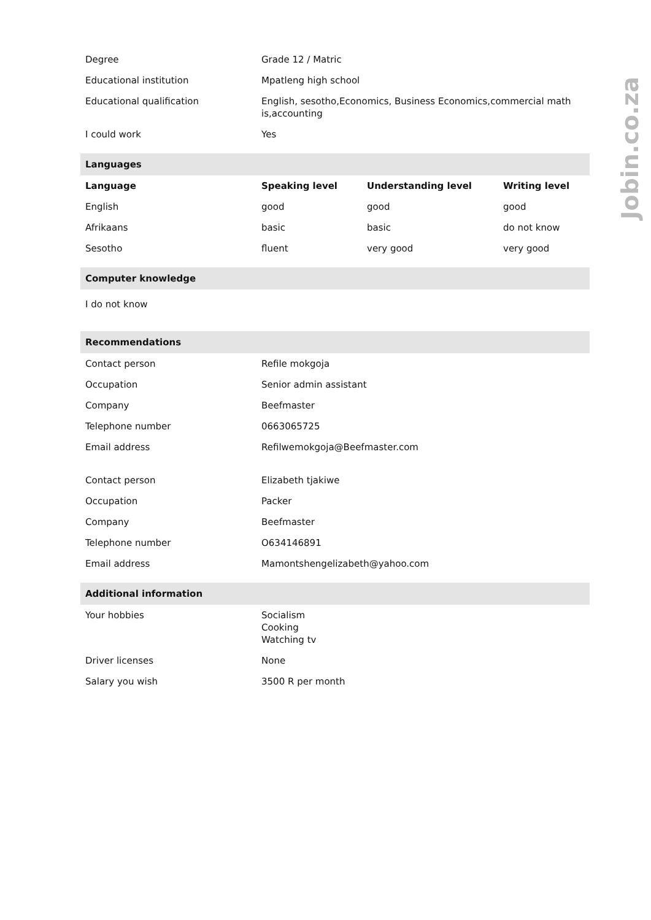| Degree | Grade 12 / Matric | | |
| Educational institution | Mpatleng high school | | |
| Educational qualification | English, sesotho,Economics, Business Economics,commercial math is,accounting | | |
| I could work | Yes | | |
| Languages | | | |
| Language | Speaking level | Understanding level | Writing level |
| English | good | good | good |
| Afrikaans | basic | basic | do not know |
| Sesotho | fluent | very good | very good |
| Computer knowledge | | | |
| I do not know | | | |
| Recommendations | | | |
| Contact person | Refile mokgoja | | |
| Occupation | Senior admin assistant | | |
| Company | Beefmaster | | |
| Telephone number | 0663065725 | | |
| Email address | Refilwemokgoja@Beefmaster.com | | |
| Contact person | Elizabeth tjakiwe | | |
| Occupation | Packer | | |
| Company | Beefmaster | | |
| Telephone number | O634146891 | | |
| Email address | Mamontshengelizabeth@yahoo.com | | |
| Additional information | | | |
| Your hobbies | Socialism Cooking Watching tv | | |
| Driver licenses | None | | |
| Salary you wish | 3500 R per month | | |
Jobin.co.za